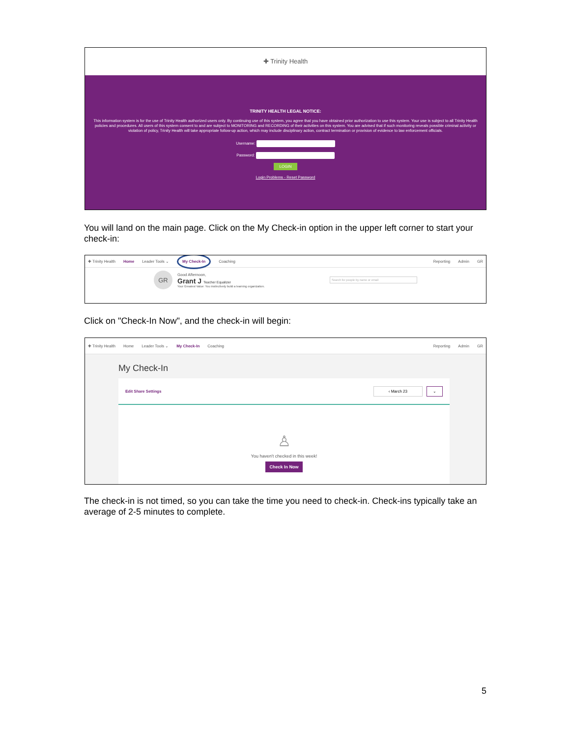✚ Trinity Health
TRINITY HEALTH LEGAL NOTICE:
This information system is for the use of Trinity Health authorized users only. By continuing use of this system, you agree that you have obtained prior authorization to use this system. Your use is subject to all Trinity Health policies and procedures. All users of this system consent to and are subject to MONITORING and RECORDING of their activities on this system. You are advised that if such monitoring reveals possible criminal activity or violation of policy, Trinity Health will take appropriate follow-up action, which may include disciplinary action, contract termination or provision of evidence to law enforcement officials.
Username:
Password:
LOGIN
Login Problems - Reset Password
You will land on the main page. Click on the My Check-in option in the upper left corner to start your check-in:
✚ Trinity Health Home Leader Tools ⌄ My Check-In Coaching Reporting Admin GR
GR
Good Afternoon,
Grant J Teacher Equalizer
Your Greatest Value: You instinctively build a learning organization.
Search for people by name or email
Click on "Check-In Now", and the check-in will begin:
✚ Trinity Health Home Leader Tools ⌄ My Check-In Coaching Reporting Admin GR
My Check-In
Edit Share Settings ‹ March 23 ⌄
♙
You haven't checked in this week!
Check In Now
The check-in is not timed, so you can take the time you need to check-in. Check-ins typically take an average of 2-5 minutes to complete.
5